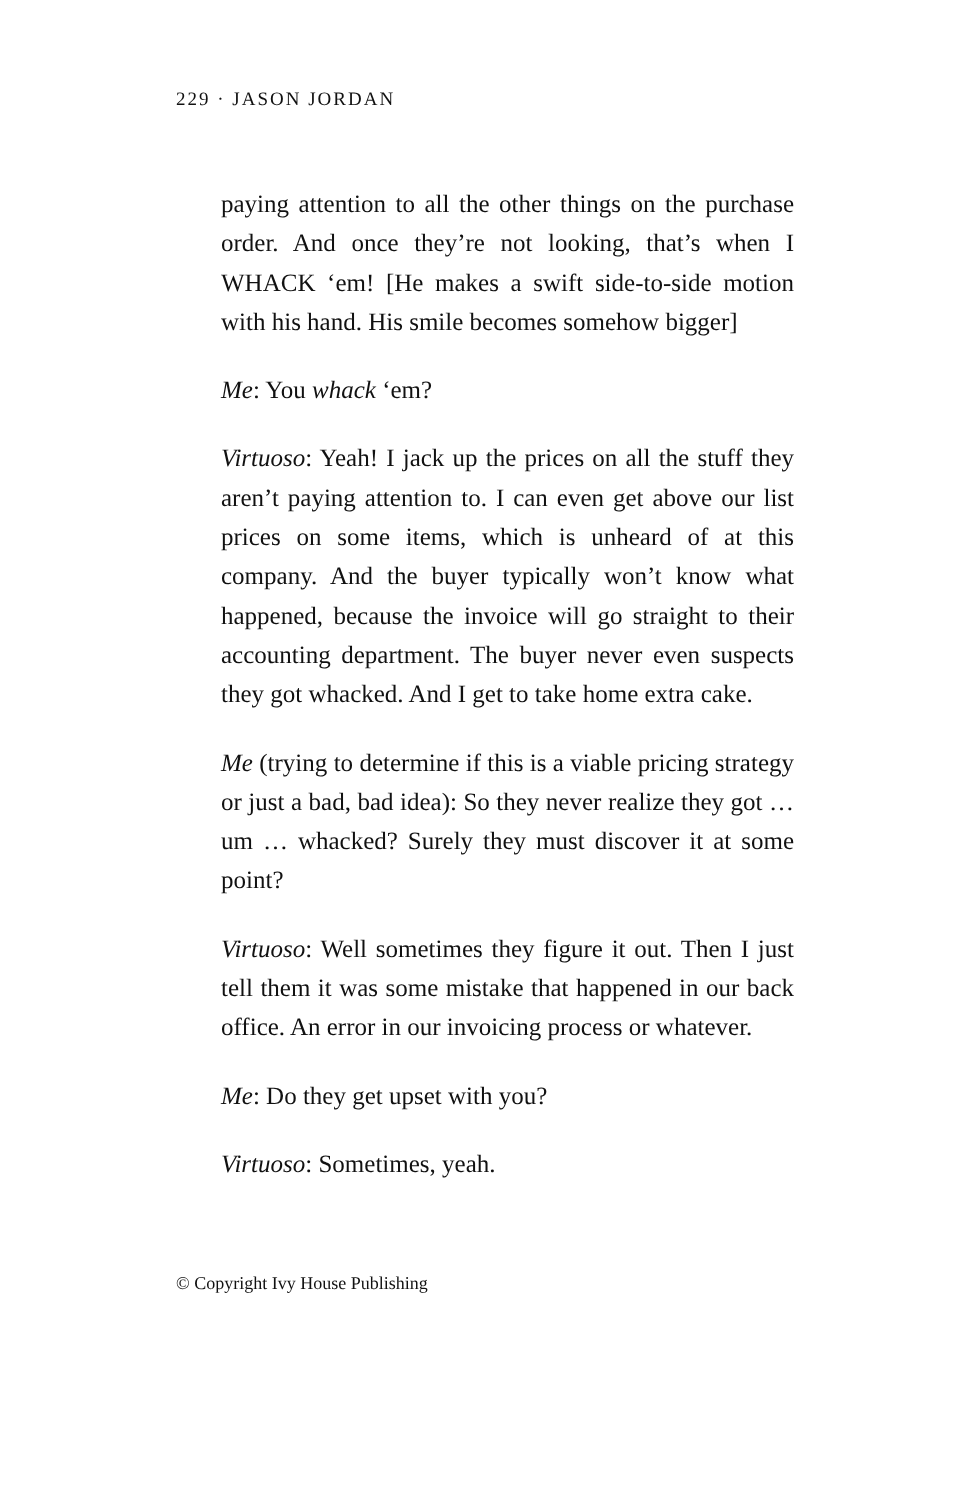229 · JASON JORDAN
paying attention to all the other things on the purchase order. And once they’re not looking, that’s when I WHACK ‘em! [He makes a swift side-to-side motion with his hand. His smile becomes somehow bigger]
Me: You whack ‘em?
Virtuoso: Yeah! I jack up the prices on all the stuff they aren’t paying attention to. I can even get above our list prices on some items, which is unheard of at this company. And the buyer typically won’t know what happened, because the invoice will go straight to their accounting department. The buyer never even suspects they got whacked. And I get to take home extra cake.
Me (trying to determine if this is a viable pricing strategy or just a bad, bad idea): So they never realize they got … um … whacked? Surely they must discover it at some point?
Virtuoso: Well sometimes they figure it out. Then I just tell them it was some mistake that happened in our back office. An error in our invoicing process or whatever.
Me: Do they get upset with you?
Virtuoso: Sometimes, yeah.
© Copyright Ivy House Publishing